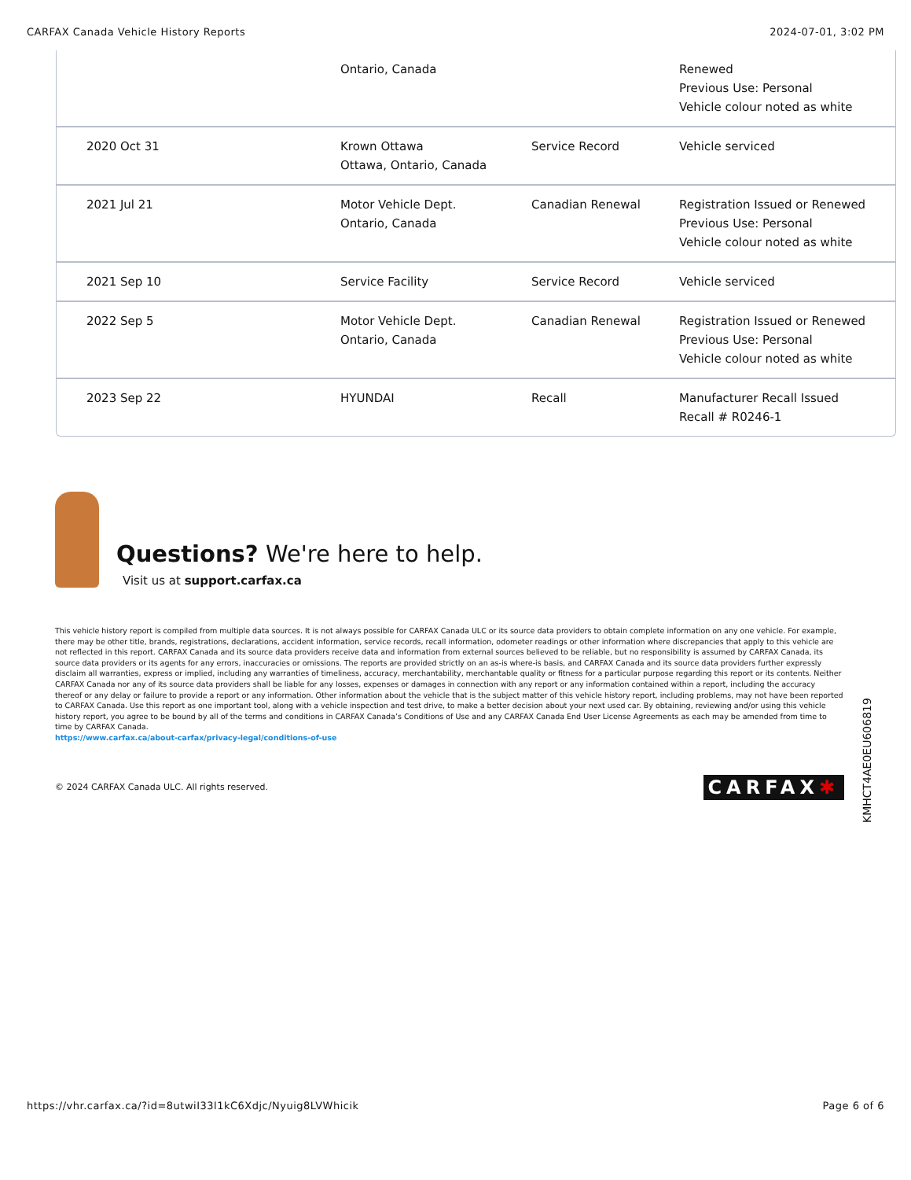CARFAX Canada Vehicle History Reports 2024-07-01, 3:02 PM
| | Ontario, Canada | | Renewed Previous Use: Personal Vehicle colour noted as white |
| 2020 Oct 31 | Krown Ottawa Ottawa, Ontario, Canada | Service Record | Vehicle serviced |
| 2021 Jul 21 | Motor Vehicle Dept. Ontario, Canada | Canadian Renewal | Registration Issued or Renewed Previous Use: Personal Vehicle colour noted as white |
| 2021 Sep 10 | Service Facility | Service Record | Vehicle serviced |
| 2022 Sep 5 | Motor Vehicle Dept. Ontario, Canada | Canadian Renewal | Registration Issued or Renewed Previous Use: Personal Vehicle colour noted as white |
| 2023 Sep 22 | HYUNDAI | Recall | Manufacturer Recall Issued Recall # R0246-1 |
Questions? We're here to help.
Visit us at support.carfax.ca
This vehicle history report is compiled from multiple data sources. It is not always possible for CARFAX Canada ULC or its source data providers to obtain complete information on any one vehicle. For example, there may be other title, brands, registrations, declarations, accident information, service records, recall information, odometer readings or other information where discrepancies that apply to this vehicle are not reflected in this report. CARFAX Canada and its source data providers receive data and information from external sources believed to be reliable, but no responsibility is assumed by CARFAX Canada, its source data providers or its agents for any errors, inaccuracies or omissions. The reports are provided strictly on an as-is where-is basis, and CARFAX Canada and its source data providers further expressly disclaim all warranties, express or implied, including any warranties of timeliness, accuracy, merchantability, merchantable quality or fitness for a particular purpose regarding this report or its contents. Neither CARFAX Canada nor any of its source data providers shall be liable for any losses, expenses or damages in connection with any report or any information contained within a report, including the accuracy thereof or any delay or failure to provide a report or any information. Other information about the vehicle that is the subject matter of this vehicle history report, including problems, may not have been reported to CARFAX Canada. Use this report as one important tool, along with a vehicle inspection and test drive, to make a better decision about your next used car. By obtaining, reviewing and/or using this vehicle history report, you agree to be bound by all of the terms and conditions in CARFAX Canada’s Conditions of Use and any CARFAX Canada End User License Agreements as each may be amended from time to time by CARFAX Canada.
https://www.carfax.ca/about-carfax/privacy-legal/conditions-of-use
© 2024 CARFAX Canada ULC. All rights reserved. CARFAX✱
KMHCT4AE0EU606819
https://vhr.carfax.ca/?id=8utwiI33l1kC6Xdjc/Nyuig8LVWhicik Page 6 of 6